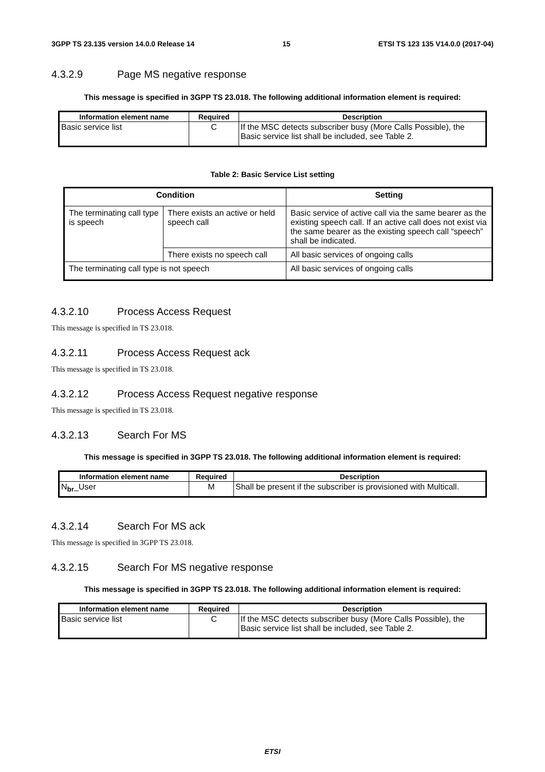3GPP TS 23.135 version 14.0.0 Release 14 15 ETSI TS 123 135 V14.0.0 (2017-04)
4.3.2.9 Page MS negative response
This message is specified in 3GPP TS 23.018. The following additional information element is required:
| Information element name | Required | Description |
| --- | --- | --- |
| Basic service list | C | If the MSC detects subscriber busy (More Calls Possible), the Basic service list shall be included, see Table 2. |
Table 2: Basic Service List setting
| Condition | | Setting |
| --- | --- | --- |
| The terminating call type is speech | There exists an active or held speech call | Basic service of active call via the same bearer as the existing speech call. If an active call does not exist via the same bearer as the existing speech call “speech” shall be indicated. |
| | There exists no speech call | All basic services of ongoing calls |
| The terminating call type is not speech | | All basic services of ongoing calls |
4.3.2.10 Process Access Request
This message is specified in TS 23.018.
4.3.2.11 Process Access Request ack
This message is specified in TS 23.018.
4.3.2.12 Process Access Request negative response
This message is specified in TS 23.018.
4.3.2.13 Search For MS
This message is specified in 3GPP TS 23.018. The following additional information element is required:
| Information element name | Required | Description |
| --- | --- | --- |
| N<sub>br</sub>_User | M | Shall be present if the subscriber is provisioned with Multicall. |
4.3.2.14 Search For MS ack
This message is specified in 3GPP TS 23.018.
4.3.2.15 Search For MS negative response
This message is specified in 3GPP TS 23.018. The following additional information element is required:
| Information element name | Required | Description |
| --- | --- | --- |
| Basic service list | C | If the MSC detects subscriber busy (More Calls Possible), the Basic service list shall be included, see Table 2. |
ETSI